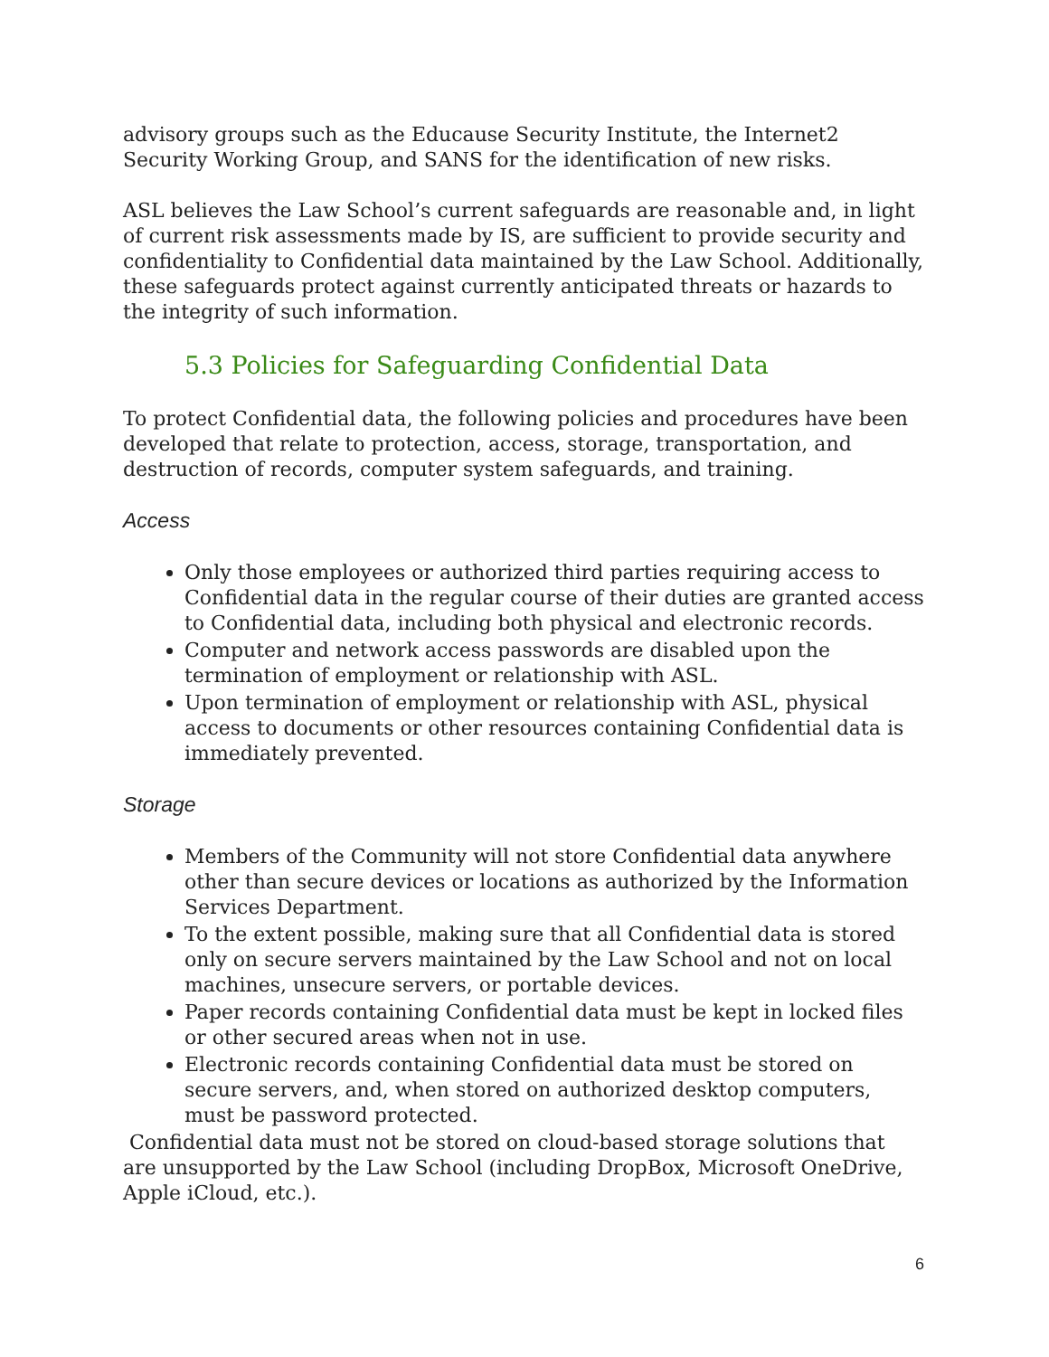advisory groups such as the Educause Security Institute, the Internet2 Security Working Group, and SANS for the identification of new risks.
ASL believes the Law School’s current safeguards are reasonable and, in light of current risk assessments made by IS, are sufficient to provide security and confidentiality to Confidential data maintained by the Law School. Additionally, these safeguards protect against currently anticipated threats or hazards to the integrity of such information.
5.3 Policies for Safeguarding Confidential Data
To protect Confidential data, the following policies and procedures have been developed that relate to protection, access, storage, transportation, and destruction of records, computer system safeguards, and training.
Access
Only those employees or authorized third parties requiring access to Confidential data in the regular course of their duties are granted access to Confidential data, including both physical and electronic records.
Computer and network access passwords are disabled upon the termination of employment or relationship with ASL.
Upon termination of employment or relationship with ASL, physical access to documents or other resources containing Confidential data is immediately prevented.
Storage
Members of the Community will not store Confidential data anywhere other than secure devices or locations as authorized by the Information Services Department.
To the extent possible, making sure that all Confidential data is stored only on secure servers maintained by the Law School and not on local machines, unsecure servers, or portable devices.
Paper records containing Confidential data must be kept in locked files or other secured areas when not in use.
Electronic records containing Confidential data must be stored on secure servers, and, when stored on authorized desktop computers, must be password protected.
Confidential data must not be stored on cloud-based storage solutions that are unsupported by the Law School (including DropBox, Microsoft OneDrive, Apple iCloud, etc.).
6